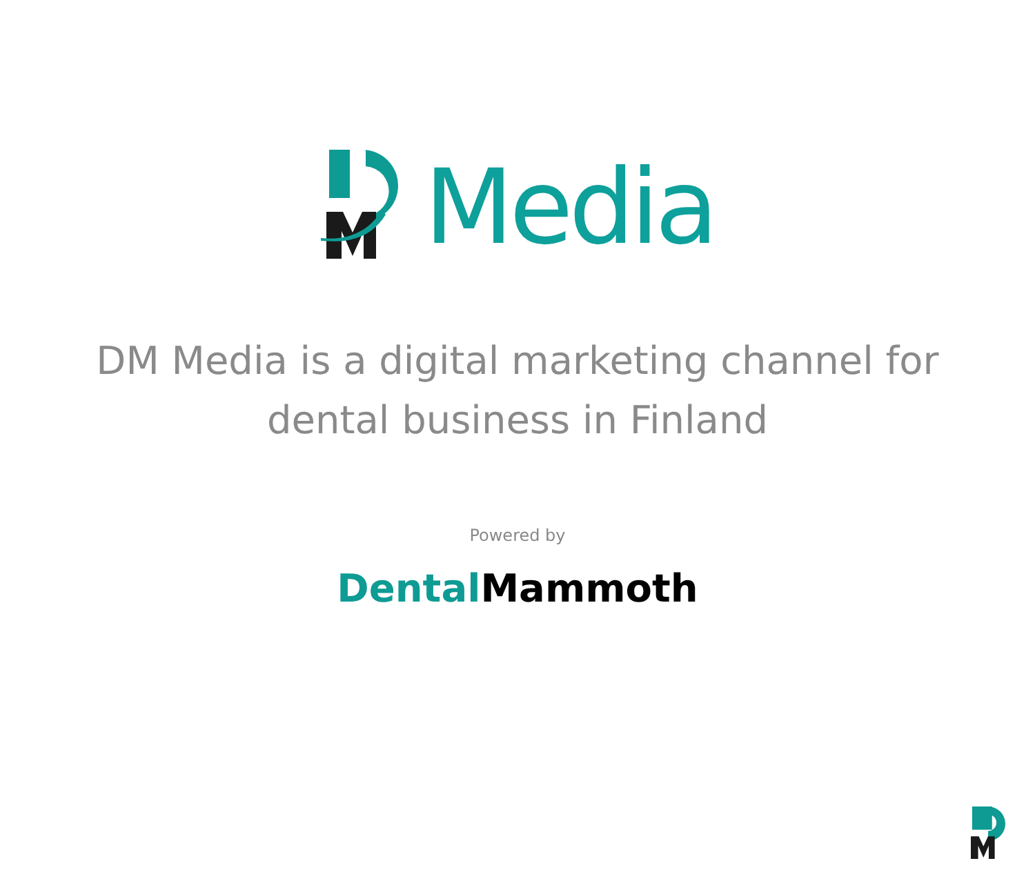Media
DM Media is a digital marketing channel for
dental business in Finland
Powered by
Dental Mammoth